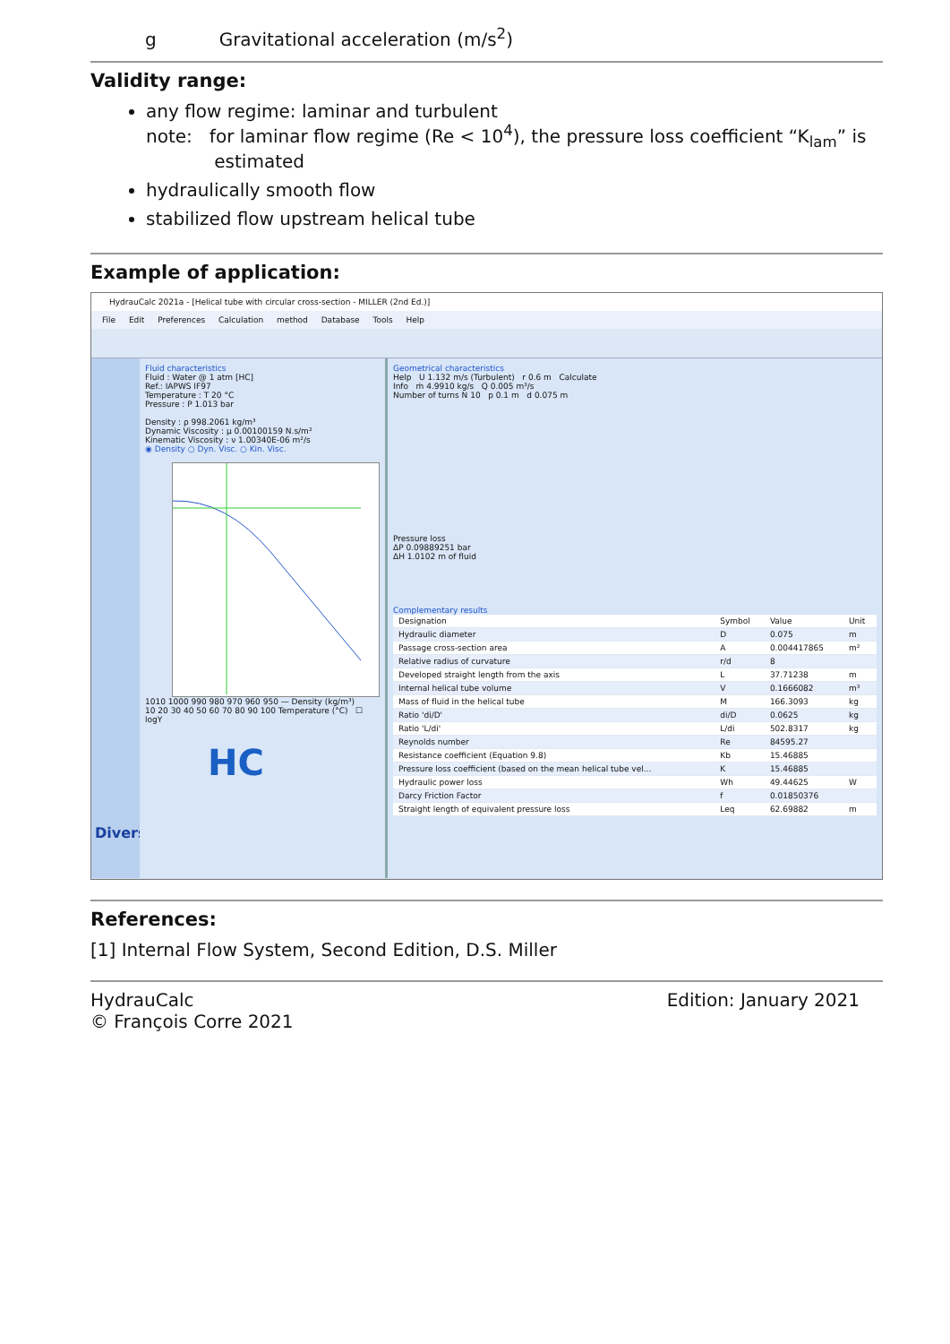g Gravitational acceleration (m/s<sup>2</sup>)
Validity range:
any flow regime: laminar and turbulent
note: for laminar flow regime (Re < 10<sup>4</sup>), the pressure loss coefficient “K<sub>lam</sub>” is
estimated
hydraulically smooth flow
stabilized flow upstream helical tube
Example of application:
HydrauCalc 2021a - [Helical tube with circular cross-section - MILLER (2nd Ed.)]
File Edit Preferences Calculation method Database Tools Help
Divers
Fluid characteristics
Fluid : Water @ 1 atm [HC]
Ref.: IAPWS IF97
Temperature : T 20 °C
Pressure : P 1.013 bar
Density : ρ 998.2061 kg/m³
Dynamic Viscosity : μ 0.00100159 N.s/m²
Kinematic Viscosity : ν 1.00340E-06 m²/s
◉ Density ○ Dyn. Visc. ○ Kin. Visc.
1010 1000 990 980 970 960 950 — Density (kg/m³)
10 20 30 40 50 60 70 80 90 100 Temperature (°C) ☐ logY
HC
Geometrical characteristics
Help U 1.132 m/s (Turbulent) r 0.6 m Calculate
Info ṁ 4.9910 kg/s Q 0.005 m³/s
Number of turns N 10 p 0.1 m d 0.075 m
Pressure loss
ΔP 0.09889251 bar
ΔH 1.0102 m of fluid
Complementary results
| Designation | Symbol | Value | Unit |
| --- | --- | --- | --- |
| Hydraulic diameter | D | 0.075 | m |
| Passage cross-section area | A | 0.004417865 | m² |
| Relative radius of curvature | r/d | 8 | |
| Developed straight length from the axis | L | 37.71238 | m |
| Internal helical tube volume | V | 0.1666082 | m³ |
| Mass of fluid in the helical tube | M | 166.3093 | kg |
| Ratio 'di/D' | di/D | 0.0625 | kg |
| Ratio 'L/di' | L/di | 502.8317 | kg |
| Reynolds number | Re | 84595.27 | |
| Resistance coefficient (Equation 9.8) | Kb | 15.46885 | |
| Pressure loss coefficient (based on the mean helical tube vel... | K | 15.46885 | |
| Hydraulic power loss | Wh | 49.44625 | W |
| Darcy Friction Factor | f | 0.01850376 | |
| Straight length of equivalent pressure loss | Leq | 62.69882 | m |
References:
[1] Internal Flow System, Second Edition, D.S. Miller
HydrauCalc
© François Corre 2021
Edition: January 2021